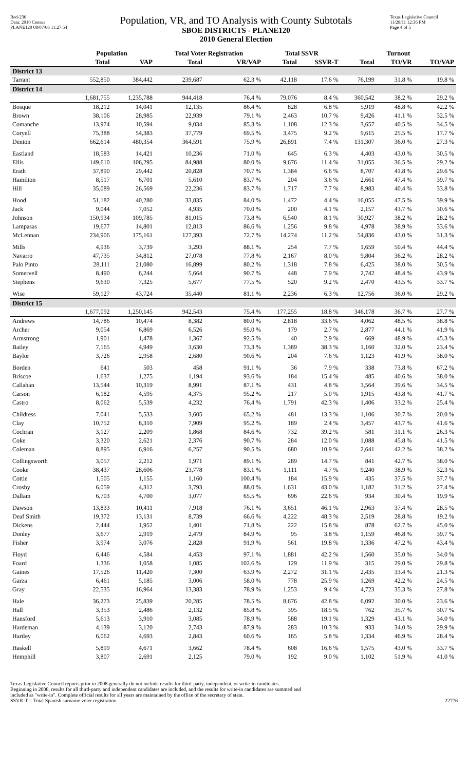Red-236
Data: 2010 Census
PLANE120 08/07/06 11:27:54
Population, VR, and TO Analysis with County Subtotals
SBOE DISTRICTS - PLANE120
2010 General Election
Texas Legislative Council
11/28/11 12:36 PM
Page 4 of 5
| | Population | | Total Voter Registration | | Total SSVR | | Turnout | | |
| --- | --- | --- | --- | --- | --- | --- | --- | --- | --- |
| | Total | VAP | Total | VR/VAP | Total | SSVR-T | Total | TO/VR | TO/VAP |
| District 13 | | | | | | | | | |
| Tarrant | 552,850 | 384,442 | 239,687 | 62.3 % | 42,118 | 17.6 % | 76,199 | 31.8 % | 19.8 % |
| District 14 | | | | | | | | | |
| | 1,681,755 | 1,235,788 | 944,418 | 76.4 % | 79,076 | 8.4 % | 360,542 | 38.2 % | 29.2 % |
| Bosque | 18,212 | 14,041 | 12,135 | 86.4 % | 828 | 6.8 % | 5,919 | 48.8 % | 42.2 % |
| Brown | 38,106 | 28,985 | 22,939 | 79.1 % | 2,463 | 10.7 % | 9,426 | 41.1 % | 32.5 % |
| Comanche | 13,974 | 10,594 | 9,034 | 85.3 % | 1,108 | 12.3 % | 3,657 | 40.5 % | 34.5 % |
| Coryell | 75,388 | 54,383 | 37,779 | 69.5 % | 3,475 | 9.2 % | 9,615 | 25.5 % | 17.7 % |
| Denton | 662,614 | 480,354 | 364,591 | 75.9 % | 26,891 | 7.4 % | 131,307 | 36.0 % | 27.3 % |
| Eastland | 18,583 | 14,421 | 10,236 | 71.0 % | 645 | 6.3 % | 4,403 | 43.0 % | 30.5 % |
| Ellis | 149,610 | 106,295 | 84,988 | 80.0 % | 9,676 | 11.4 % | 31,055 | 36.5 % | 29.2 % |
| Erath | 37,890 | 29,442 | 20,828 | 70.7 % | 1,384 | 6.6 % | 8,707 | 41.8 % | 29.6 % |
| Hamilton | 8,517 | 6,701 | 5,610 | 83.7 % | 204 | 3.6 % | 2,661 | 47.4 % | 39.7 % |
| Hill | 35,089 | 26,569 | 22,236 | 83.7 % | 1,717 | 7.7 % | 8,983 | 40.4 % | 33.8 % |
| Hood | 51,182 | 40,280 | 33,835 | 84.0 % | 1,472 | 4.4 % | 16,055 | 47.5 % | 39.9 % |
| Jack | 9,044 | 7,052 | 4,935 | 70.0 % | 200 | 4.1 % | 2,157 | 43.7 % | 30.6 % |
| Johnson | 150,934 | 109,785 | 81,015 | 73.8 % | 6,540 | 8.1 % | 30,927 | 38.2 % | 28.2 % |
| Lampasas | 19,677 | 14,801 | 12,813 | 86.6 % | 1,256 | 9.8 % | 4,978 | 38.9 % | 33.6 % |
| McLennan | 234,906 | 175,161 | 127,393 | 72.7 % | 14,274 | 11.2 % | 54,836 | 43.0 % | 31.3 % |
| Mills | 4,936 | 3,739 | 3,293 | 88.1 % | 254 | 7.7 % | 1,659 | 50.4 % | 44.4 % |
| Navarro | 47,735 | 34,812 | 27,078 | 77.8 % | 2,167 | 8.0 % | 9,804 | 36.2 % | 28.2 % |
| Palo Pinto | 28,111 | 21,080 | 16,899 | 80.2 % | 1,318 | 7.8 % | 6,425 | 38.0 % | 30.5 % |
| Somervell | 8,490 | 6,244 | 5,664 | 90.7 % | 448 | 7.9 % | 2,742 | 48.4 % | 43.9 % |
| Stephens | 9,630 | 7,325 | 5,677 | 77.5 % | 520 | 9.2 % | 2,470 | 43.5 % | 33.7 % |
| Wise | 59,127 | 43,724 | 35,440 | 81.1 % | 2,236 | 6.3 % | 12,756 | 36.0 % | 29.2 % |
| District 15 | | | | | | | | | |
| | 1,677,092 | 1,250,145 | 942,543 | 75.4 % | 177,255 | 18.8 % | 346,178 | 36.7 % | 27.7 % |
| Andrews | 14,786 | 10,474 | 8,382 | 80.0 % | 2,818 | 33.6 % | 4,062 | 48.5 % | 38.8 % |
| Archer | 9,054 | 6,869 | 6,526 | 95.0 % | 179 | 2.7 % | 2,877 | 44.1 % | 41.9 % |
| Armstrong | 1,901 | 1,478 | 1,367 | 92.5 % | 40 | 2.9 % | 669 | 48.9 % | 45.3 % |
| Bailey | 7,165 | 4,949 | 3,630 | 73.3 % | 1,389 | 38.3 % | 1,160 | 32.0 % | 23.4 % |
| Baylor | 3,726 | 2,958 | 2,680 | 90.6 % | 204 | 7.6 % | 1,123 | 41.9 % | 38.0 % |
| Borden | 641 | 503 | 458 | 91.1 % | 36 | 7.9 % | 338 | 73.8 % | 67.2 % |
| Briscoe | 1,637 | 1,275 | 1,194 | 93.6 % | 184 | 15.4 % | 485 | 40.6 % | 38.0 % |
| Callahan | 13,544 | 10,319 | 8,991 | 87.1 % | 431 | 4.8 % | 3,564 | 39.6 % | 34.5 % |
| Carson | 6,182 | 4,595 | 4,375 | 95.2 % | 217 | 5.0 % | 1,915 | 43.8 % | 41.7 % |
| Castro | 8,062 | 5,539 | 4,232 | 76.4 % | 1,791 | 42.3 % | 1,406 | 33.2 % | 25.4 % |
| Childress | 7,041 | 5,533 | 3,605 | 65.2 % | 481 | 13.3 % | 1,106 | 30.7 % | 20.0 % |
| Clay | 10,752 | 8,310 | 7,909 | 95.2 % | 189 | 2.4 % | 3,457 | 43.7 % | 41.6 % |
| Cochran | 3,127 | 2,209 | 1,868 | 84.6 % | 732 | 39.2 % | 581 | 31.1 % | 26.3 % |
| Coke | 3,320 | 2,621 | 2,376 | 90.7 % | 284 | 12.0 % | 1,088 | 45.8 % | 41.5 % |
| Coleman | 8,895 | 6,916 | 6,257 | 90.5 % | 680 | 10.9 % | 2,641 | 42.2 % | 38.2 % |
| Collingsworth | 3,057 | 2,212 | 1,971 | 89.1 % | 289 | 14.7 % | 841 | 42.7 % | 38.0 % |
| Cooke | 38,437 | 28,606 | 23,778 | 83.1 % | 1,111 | 4.7 % | 9,240 | 38.9 % | 32.3 % |
| Cottle | 1,505 | 1,155 | 1,160 | 100.4 % | 184 | 15.9 % | 435 | 37.5 % | 37.7 % |
| Crosby | 6,059 | 4,312 | 3,793 | 88.0 % | 1,631 | 43.0 % | 1,182 | 31.2 % | 27.4 % |
| Dallam | 6,703 | 4,700 | 3,077 | 65.5 % | 696 | 22.6 % | 934 | 30.4 % | 19.9 % |
| Dawson | 13,833 | 10,411 | 7,918 | 76.1 % | 3,651 | 46.1 % | 2,963 | 37.4 % | 28.5 % |
| Deaf Smith | 19,372 | 13,131 | 8,739 | 66.6 % | 4,222 | 48.3 % | 2,519 | 28.8 % | 19.2 % |
| Dickens | 2,444 | 1,952 | 1,401 | 71.8 % | 222 | 15.8 % | 878 | 62.7 % | 45.0 % |
| Donley | 3,677 | 2,919 | 2,479 | 84.9 % | 95 | 3.8 % | 1,159 | 46.8 % | 39.7 % |
| Fisher | 3,974 | 3,076 | 2,828 | 91.9 % | 561 | 19.8 % | 1,336 | 47.2 % | 43.4 % |
| Floyd | 6,446 | 4,584 | 4,453 | 97.1 % | 1,881 | 42.2 % | 1,560 | 35.0 % | 34.0 % |
| Foard | 1,336 | 1,058 | 1,085 | 102.6 % | 129 | 11.9 % | 315 | 29.0 % | 29.8 % |
| Gaines | 17,526 | 11,420 | 7,300 | 63.9 % | 2,272 | 31.1 % | 2,435 | 33.4 % | 21.3 % |
| Garza | 6,461 | 5,185 | 3,006 | 58.0 % | 778 | 25.9 % | 1,269 | 42.2 % | 24.5 % |
| Gray | 22,535 | 16,964 | 13,383 | 78.9 % | 1,253 | 9.4 % | 4,723 | 35.3 % | 27.8 % |
| Hale | 36,273 | 25,839 | 20,285 | 78.5 % | 8,676 | 42.8 % | 6,092 | 30.0 % | 23.6 % |
| Hall | 3,353 | 2,486 | 2,132 | 85.8 % | 395 | 18.5 % | 762 | 35.7 % | 30.7 % |
| Hansford | 5,613 | 3,910 | 3,085 | 78.9 % | 588 | 19.1 % | 1,329 | 43.1 % | 34.0 % |
| Hardeman | 4,139 | 3,120 | 2,743 | 87.9 % | 283 | 10.3 % | 933 | 34.0 % | 29.9 % |
| Hartley | 6,062 | 4,693 | 2,843 | 60.6 % | 165 | 5.8 % | 1,334 | 46.9 % | 28.4 % |
| Haskell | 5,899 | 4,671 | 3,662 | 78.4 % | 608 | 16.6 % | 1,575 | 43.0 % | 33.7 % |
| Hemphill | 3,807 | 2,691 | 2,125 | 79.0 % | 192 | 9.0 % | 1,102 | 51.9 % | 41.0 % |
Texas Legislative Council reports prior to 2008 generally do not include results for third-party, independent, or write-in candidates.
Beginning in 2008, results for all third-party and independent candidates are included, and the results for write-in candidates are summed and
included as "write-in". Complete official results for all years are maintained by the office of the secretary of state.
SSVR-T = Total Spanish surname voter registration
22776